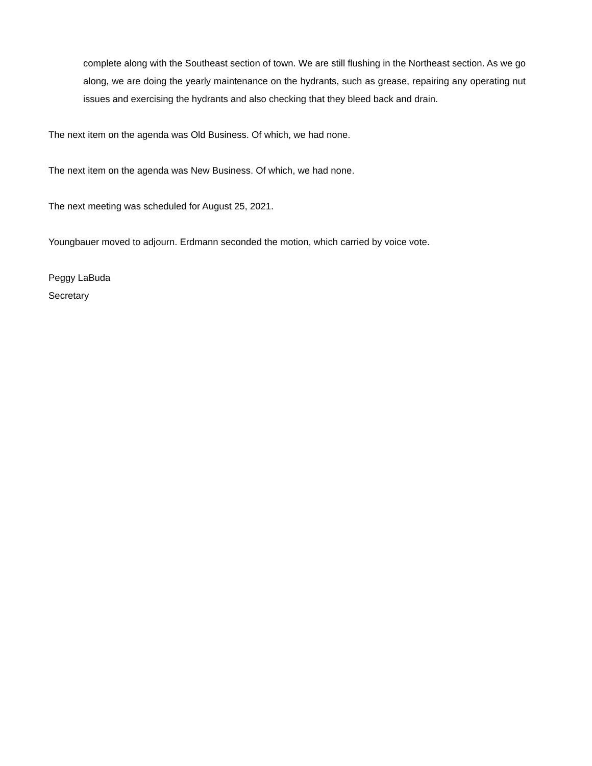complete along with the Southeast section of town. We are still flushing in the Northeast section. As we go along, we are doing the yearly maintenance on the hydrants, such as grease, repairing any operating nut issues and exercising the hydrants and also checking that they bleed back and drain.
The next item on the agenda was Old Business. Of which, we had none.
The next item on the agenda was New Business. Of which, we had none.
The next meeting was scheduled for August 25, 2021.
Youngbauer moved to adjourn. Erdmann seconded the motion, which carried by voice vote.
Peggy LaBuda
Secretary